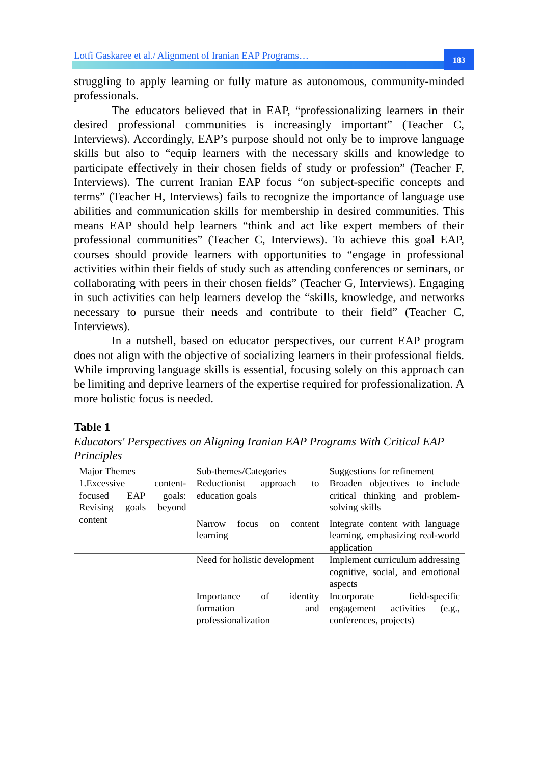Lotfi Gaskaree et al./ Alignment of Iranian EAP Programs…
183
struggling to apply learning or fully mature as autonomous, community-minded professionals.
The educators believed that in EAP, “professionalizing learners in their desired professional communities is increasingly important” (Teacher C, Interviews). Accordingly, EAP’s purpose should not only be to improve language skills but also to “equip learners with the necessary skills and knowledge to participate effectively in their chosen fields of study or profession” (Teacher F, Interviews). The current Iranian EAP focus “on subject-specific concepts and terms” (Teacher H, Interviews) fails to recognize the importance of language use abilities and communication skills for membership in desired communities. This means EAP should help learners “think and act like expert members of their professional communities” (Teacher C, Interviews). To achieve this goal EAP, courses should provide learners with opportunities to “engage in professional activities within their fields of study such as attending conferences or seminars, or collaborating with peers in their chosen fields” (Teacher G, Interviews). Engaging in such activities can help learners develop the “skills, knowledge, and networks necessary to pursue their needs and contribute to their field” (Teacher C, Interviews).
In a nutshell, based on educator perspectives, our current EAP program does not align with the objective of socializing learners in their professional fields. While improving language skills is essential, focusing solely on this approach can be limiting and deprive learners of the expertise required for professionalization. A more holistic focus is needed.
Table 1
Educators' Perspectives on Aligning Iranian EAP Programs With Critical EAP Principles
| Major Themes | Sub-themes/Categories | Suggestions for refinement |
| --- | --- | --- |
| 1.Excessive content-focused EAP goals: Revising goals beyond content | Reductionist approach to education goals | Broaden objectives to include critical thinking and problem-solving skills |
| | Narrow focus on content learning | Integrate content with language learning, emphasizing real-world application |
| | Need for holistic development | Implement curriculum addressing cognitive, social, and emotional aspects |
| | Importance of identity formation and professionalization | Incorporate field-specific engagement activities (e.g., conferences, projects) |